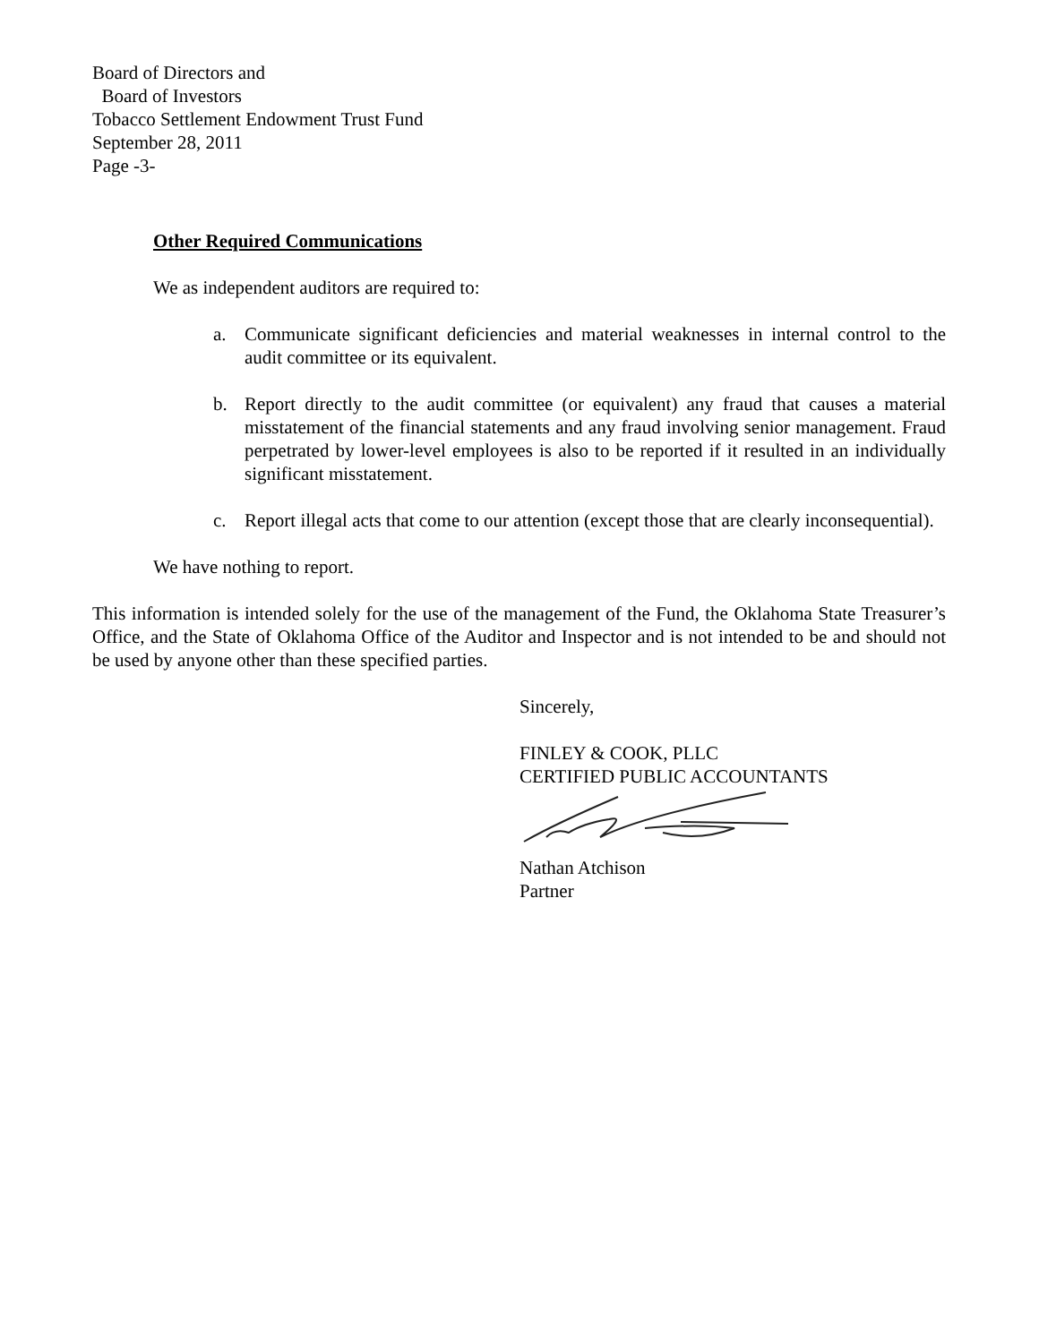Board of Directors and
Board of Investors
Tobacco Settlement Endowment Trust Fund
September 28, 2011
Page -3-
Other Required Communications
We as independent auditors are required to:
a. Communicate significant deficiencies and material weaknesses in internal control to the audit committee or its equivalent.
b. Report directly to the audit committee (or equivalent) any fraud that causes a material misstatement of the financial statements and any fraud involving senior management. Fraud perpetrated by lower-level employees is also to be reported if it resulted in an individually significant misstatement.
c. Report illegal acts that come to our attention (except those that are clearly inconsequential).
We have nothing to report.
This information is intended solely for the use of the management of the Fund, the Oklahoma State Treasurer’s Office, and the State of Oklahoma Office of the Auditor and Inspector and is not intended to be and should not be used by anyone other than these specified parties.
Sincerely,
FINLEY & COOK, PLLC
CERTIFIED PUBLIC ACCOUNTANTS
Nathan Atchison
Partner